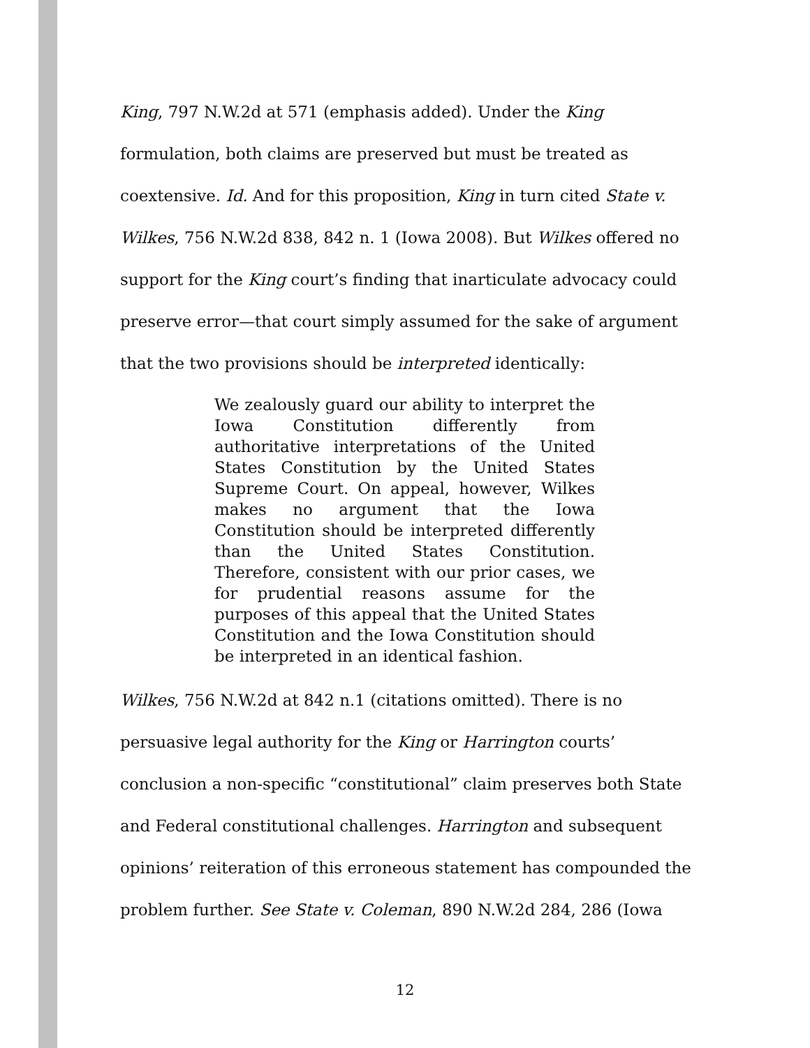King, 797 N.W.2d at 571 (emphasis added). Under the King formulation, both claims are preserved but must be treated as coextensive. Id. And for this proposition, King in turn cited State v. Wilkes, 756 N.W.2d 838, 842 n. 1 (Iowa 2008). But Wilkes offered no support for the King court’s finding that inarticulate advocacy could preserve error—that court simply assumed for the sake of argument that the two provisions should be interpreted identically:
We zealously guard our ability to interpret the Iowa Constitution differently from authoritative interpretations of the United States Constitution by the United States Supreme Court. On appeal, however, Wilkes makes no argument that the Iowa Constitution should be interpreted differently than the United States Constitution. Therefore, consistent with our prior cases, we for prudential reasons assume for the purposes of this appeal that the United States Constitution and the Iowa Constitution should be interpreted in an identical fashion.
Wilkes, 756 N.W.2d at 842 n.1 (citations omitted). There is no persuasive legal authority for the King or Harrington courts’ conclusion a non-specific “constitutional” claim preserves both State and Federal constitutional challenges. Harrington and subsequent opinions’ reiteration of this erroneous statement has compounded the problem further. See State v. Coleman, 890 N.W.2d 284, 286 (Iowa
12